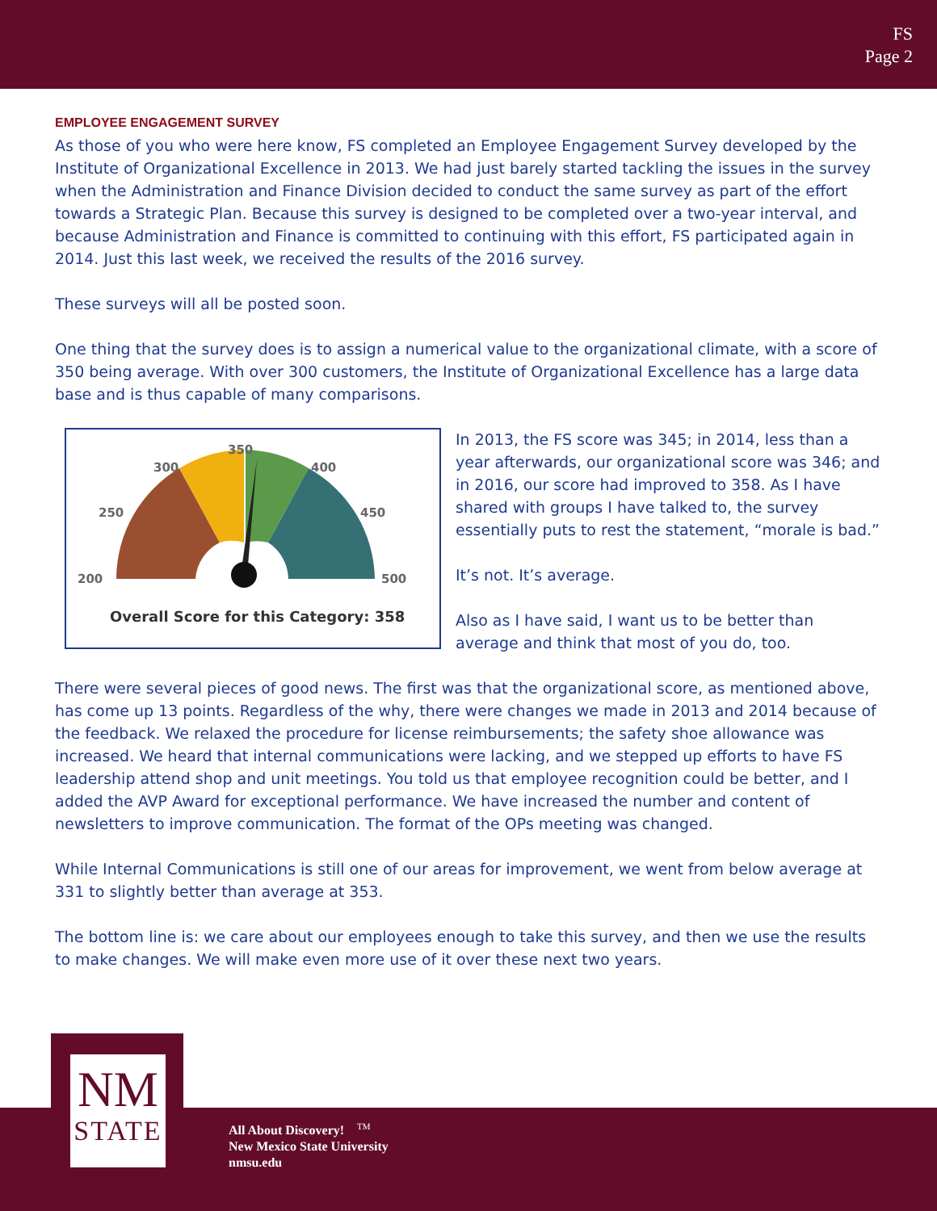FS
Page 2
EMPLOYEE ENGAGEMENT SURVEY
As those of you who were here know, FS completed an Employee Engagement Survey developed by the Institute of Organizational Excellence in 2013. We had just barely started tackling the issues in the survey when the Administration and Finance Division decided to conduct the same survey as part of the effort towards a Strategic Plan. Because this survey is designed to be completed over a two-year interval, and because Administration and Finance is committed to continuing with this effort, FS participated again in 2014. Just this last week, we received the results of the 2016 survey.
These surveys will all be posted soon.
One thing that the survey does is to assign a numerical value to the organizational climate, with a score of 350 being average. With over 300 customers, the Institute of Organizational Excellence has a large data base and is thus capable of many comparisons.
350
300
400
250
450
200
500
Overall Score for this Category: 358
In 2013, the FS score was 345; in 2014, less than a year afterwards, our organizational score was 346; and in 2016, our score had improved to 358. As I have shared with groups I have talked to, the survey essentially puts to rest the statement, “morale is bad.”
It’s not. It’s average.
Also as I have said, I want us to be better than average and think that most of you do, too.
There were several pieces of good news. The first was that the organizational score, as mentioned above, has come up 13 points. Regardless of the why, there were changes we made in 2013 and 2014 because of the feedback. We relaxed the procedure for license reimbursements; the safety shoe allowance was increased. We heard that internal communications were lacking, and we stepped up efforts to have FS leadership attend shop and unit meetings. You told us that employee recognition could be better, and I added the AVP Award for exceptional performance. We have increased the number and content of newsletters to improve communication. The format of the OPs meeting was changed.
While Internal Communications is still one of our areas for improvement, we went from below average at 331 to slightly better than average at 353.
The bottom line is: we care about our employees enough to take this survey, and then we use the results to make changes. We will make even more use of it over these next two years.
NM
STATE
All About Discovery! <sup>TM</sup>
New Mexico State University
nmsu.edu